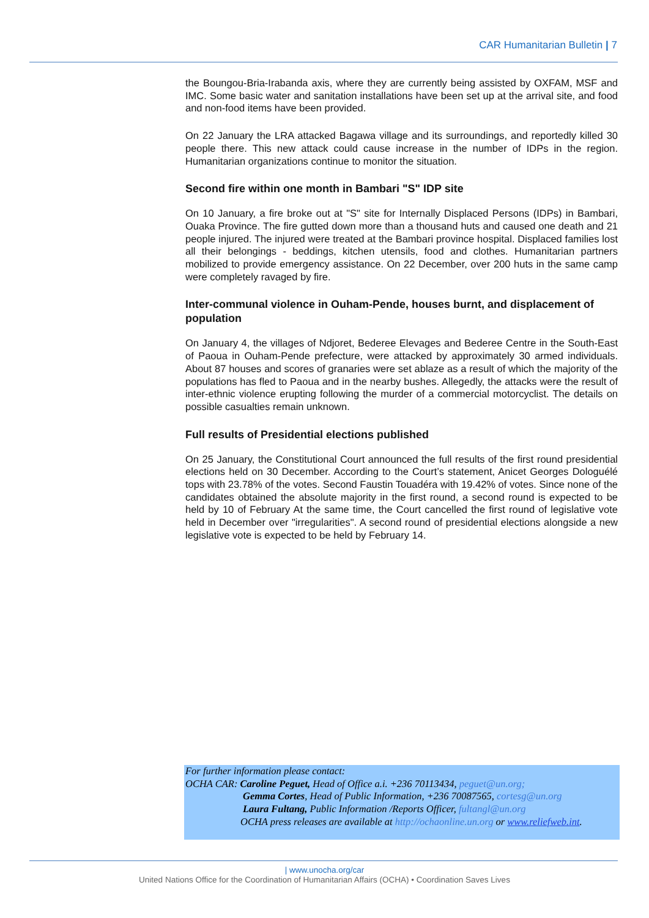CAR Humanitarian Bulletin | 7
the Boungou-Bria-Irabanda axis, where they are currently being assisted by OXFAM, MSF and IMC. Some basic water and sanitation installations have been set up at the arrival site, and food and non-food items have been provided.
On 22 January the LRA attacked Bagawa village and its surroundings, and reportedly killed 30 people there. This new attack could cause increase in the number of IDPs in the region. Humanitarian organizations continue to monitor the situation.
Second fire within one month in Bambari "S" IDP site
On 10 January, a fire broke out at "S" site for Internally Displaced Persons (IDPs) in Bambari, Ouaka Province. The fire gutted down more than a thousand huts and caused one death and 21 people injured. The injured were treated at the Bambari province hospital. Displaced families lost all their belongings - beddings, kitchen utensils, food and clothes. Humanitarian partners mobilized to provide emergency assistance. On 22 December, over 200 huts in the same camp were completely ravaged by fire.
Inter-communal violence in Ouham-Pende, houses burnt, and displacement of population
On January 4, the villages of Ndjoret, Bederee Elevages and Bederee Centre in the South-East of Paoua in Ouham-Pende prefecture, were attacked by approximately 30 armed individuals. About 87 houses and scores of granaries were set ablaze as a result of which the majority of the populations has fled to Paoua and in the nearby bushes. Allegedly, the attacks were the result of inter-ethnic violence erupting following the murder of a commercial motorcyclist. The details on possible casualties remain unknown.
Full results of Presidential elections published
On 25 January, the Constitutional Court announced the full results of the first round presidential elections held on 30 December. According to the Court’s statement, Anicet Georges Dologuélé tops with 23.78% of the votes. Second Faustin Touadéra with 19.42% of votes. Since none of the candidates obtained the absolute majority in the first round, a second round is expected to be held by 10 of February At the same time, the Court cancelled the first round of legislative vote held in December over "irregularities". A second round of presidential elections alongside a new legislative vote is expected to be held by February 14.
For further information please contact:
OCHA CAR: Caroline Peguet, Head of Office a.i. +236 70113434, peguet@un.org;
Gemma Cortes, Head of Public Information, +236 70087565, cortesg@un.org
Laura Fultang, Public Information /Reports Officer, fultangl@un.org
OCHA press releases are available at http://ochaonline.un.org or www.reliefweb.int.
| www.unocha.org/car
United Nations Office for the Coordination of Humanitarian Affairs (OCHA) • Coordination Saves Lives